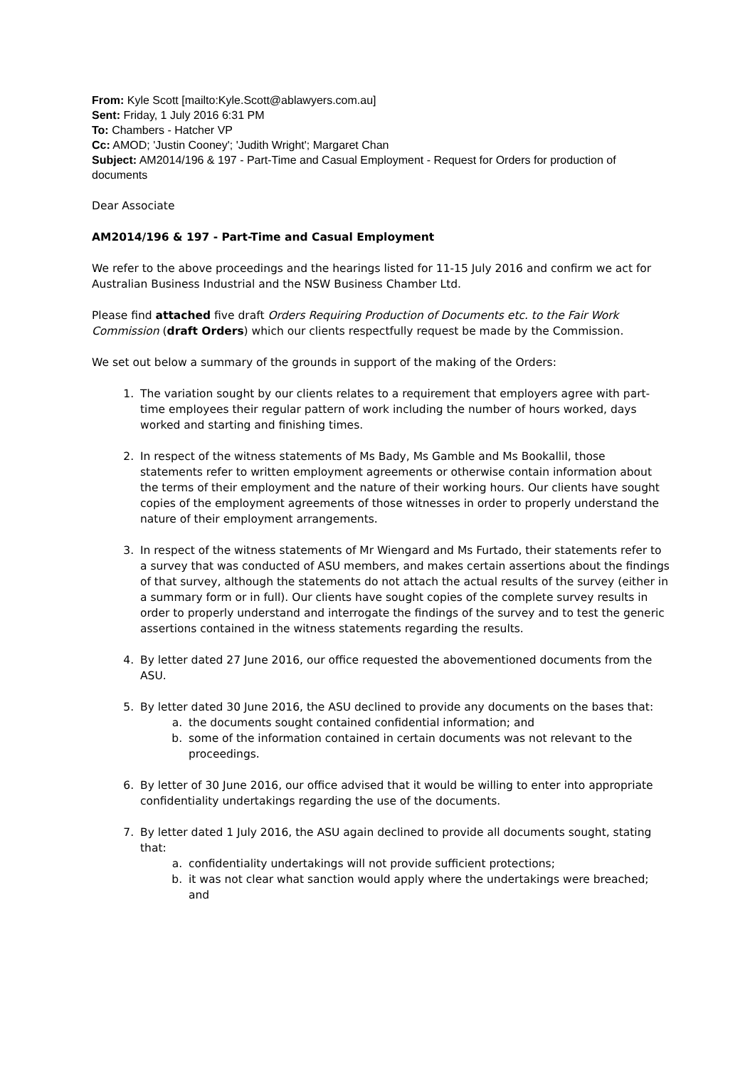From: Kyle Scott [mailto:Kyle.Scott@ablawyers.com.au]
Sent: Friday, 1 July 2016 6:31 PM
To: Chambers - Hatcher VP
Cc: AMOD; 'Justin Cooney'; 'Judith Wright'; Margaret Chan
Subject: AM2014/196 & 197 - Part-Time and Casual Employment - Request for Orders for production of documents
Dear Associate
AM2014/196 & 197 - Part-Time and Casual Employment
We refer to the above proceedings and the hearings listed for 11-15 July 2016 and confirm we act for Australian Business Industrial and the NSW Business Chamber Ltd.
Please find attached five draft Orders Requiring Production of Documents etc. to the Fair Work Commission (draft Orders) which our clients respectfully request be made by the Commission.
We set out below a summary of the grounds in support of the making of the Orders:
1. The variation sought by our clients relates to a requirement that employers agree with part-time employees their regular pattern of work including the number of hours worked, days worked and starting and finishing times.
2. In respect of the witness statements of Ms Bady, Ms Gamble and Ms Bookallil, those statements refer to written employment agreements or otherwise contain information about the terms of their employment and the nature of their working hours. Our clients have sought copies of the employment agreements of those witnesses in order to properly understand the nature of their employment arrangements.
3. In respect of the witness statements of Mr Wiengard and Ms Furtado, their statements refer to a survey that was conducted of ASU members, and makes certain assertions about the findings of that survey, although the statements do not attach the actual results of the survey (either in a summary form or in full). Our clients have sought copies of the complete survey results in order to properly understand and interrogate the findings of the survey and to test the generic assertions contained in the witness statements regarding the results.
4. By letter dated 27 June 2016, our office requested the abovementioned documents from the ASU.
5. By letter dated 30 June 2016, the ASU declined to provide any documents on the bases that:
a. the documents sought contained confidential information; and
b. some of the information contained in certain documents was not relevant to the proceedings.
6. By letter of 30 June 2016, our office advised that it would be willing to enter into appropriate confidentiality undertakings regarding the use of the documents.
7. By letter dated 1 July 2016, the ASU again declined to provide all documents sought, stating that:
a. confidentiality undertakings will not provide sufficient protections;
b. it was not clear what sanction would apply where the undertakings were breached; and